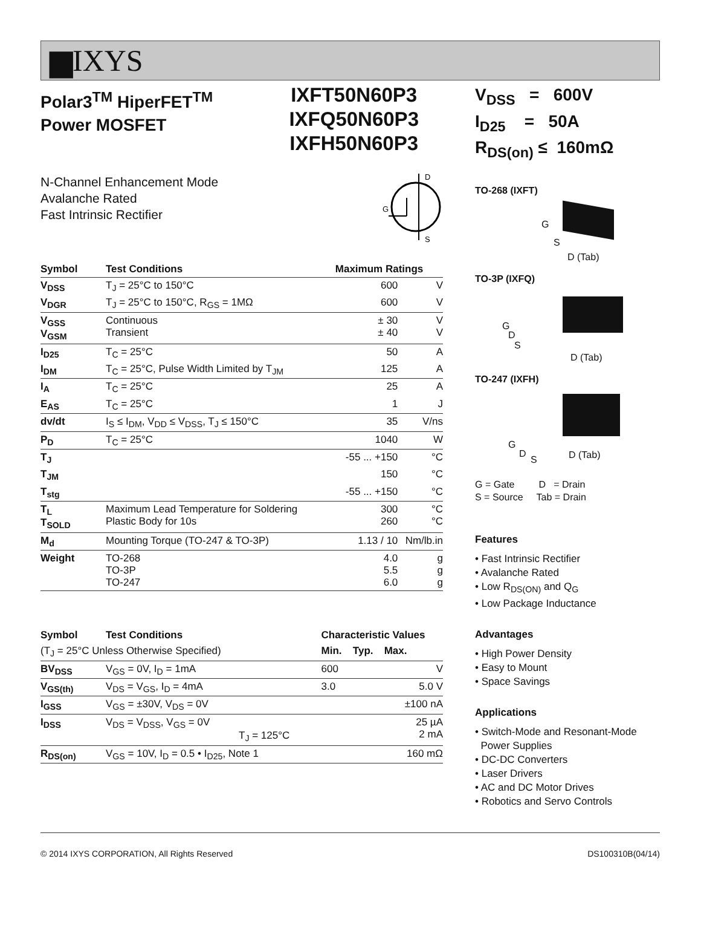▆IXYS
Polar3<sup>TM</sup> HiperFET<sup>TM</sup>
Power MOSFET
IXFT50N60P3
IXFQ50N60P3
IXFH50N60P3
N-Channel Enhancement Mode
Avalanche Rated
Fast Intrinsic Rectifier
D
S
G
| Symbol | Test Conditions | Maximum Ratings | |
| --- | --- | --- | --- |
| V<sub>DSS</sub> | T<sub>J</sub> = 25°C to 150°C | 600 | V |
| V<sub>DGR</sub> | T<sub>J</sub> = 25°C to 150°C, R<sub>GS</sub> = 1MΩ | 600 | V |
| V<sub>GSS</sub> V<sub>GSM</sub> | Continuous Transient | ± 30 ± 40 | V V |
| I<sub>D25</sub> | T<sub>C</sub> = 25°C | 50 | A |
| I<sub>DM</sub> | T<sub>C</sub> = 25°C, Pulse Width Limited by T<sub>JM</sub> | 125 | A |
| I<sub>A</sub> | T<sub>C</sub> = 25°C | 25 | A |
| E<sub>AS</sub> | T<sub>C</sub> = 25°C | 1 | J |
| dv/dt | I<sub>S</sub> ≤ I<sub>DM</sub>, V<sub>DD</sub> ≤ V<sub>DSS</sub>, T<sub>J</sub> ≤ 150°C | 35 | V/ns |
| P<sub>D</sub> | T<sub>C</sub> = 25°C | 1040 | W |
| T<sub>J</sub> | | -55 ... +150 | °C |
| T<sub>JM</sub> | | 150 | °C |
| T<sub>stg</sub> | | -55 ... +150 | °C |
| T<sub>L</sub> T<sub>SOLD</sub> | Maximum Lead Temperature for Soldering Plastic Body for 10s | 300 260 | °C °C |
| M<sub>d</sub> | Mounting Torque (TO-247 & TO-3P) | 1.13 / 10 | Nm/lb.in |
| Weight | TO-268 TO-3P TO-247 | 4.0 5.5 6.0 | g g g |
| Symbol | Test Conditions | Characteristic Values | | |
| --- | --- | --- | --- | --- |
| (T<sub>J</sub> = 25°C Unless Otherwise Specified) | | Min. | Typ. | Max. |
| BV<sub>DSS</sub> | V<sub>GS</sub> = 0V, I<sub>D</sub> = 1mA | 600 | | V |
| V<sub>GS(th)</sub> | V<sub>DS</sub> = V<sub>GS</sub>, I<sub>D</sub> = 4mA | 3.0 | | 5.0 V |
| I<sub>GSS</sub> | V<sub>GS</sub> = ±30V, V<sub>DS</sub> = 0V | | | ±100 nA |
| I<sub>DSS</sub> | V<sub>DS</sub> = V<sub>DSS</sub>, V<sub>GS</sub> = 0V T<sub>J</sub> = 125°C | | | 25 µA 2 mA |
| R<sub>DS(on)</sub> | V<sub>GS</sub> = 10V, I<sub>D</sub> = 0.5 • I<sub>D25</sub>, Note 1 | | | 160 mΩ |
V<sub>DSS</sub> = 600V
I<sub>D25</sub> = 50A
R<sub>DS(on)</sub> ≤ 160mΩ
TO-268 (IXFT)
G
S
D (Tab)
TO-3P (IXFQ)
G
D
S
D (Tab)
TO-247 (IXFH)
G
D
S D (Tab)
G = Gate D = Drain
S = Source Tab = Drain
Features
• Fast Intrinsic Rectifier
• Avalanche Rated
• Low R<sub>DS(ON)</sub> and Q<sub>G</sub>
• Low Package Inductance
Advantages
• High Power Density
• Easy to Mount
• Space Savings
Applications
• Switch-Mode and Resonant-Mode
Power Supplies
• DC-DC Converters
• Laser Drivers
• AC and DC Motor Drives
• Robotics and Servo Controls
© 2014 IXYS CORPORATION, All Rights Reserved DS100310B(04/14)